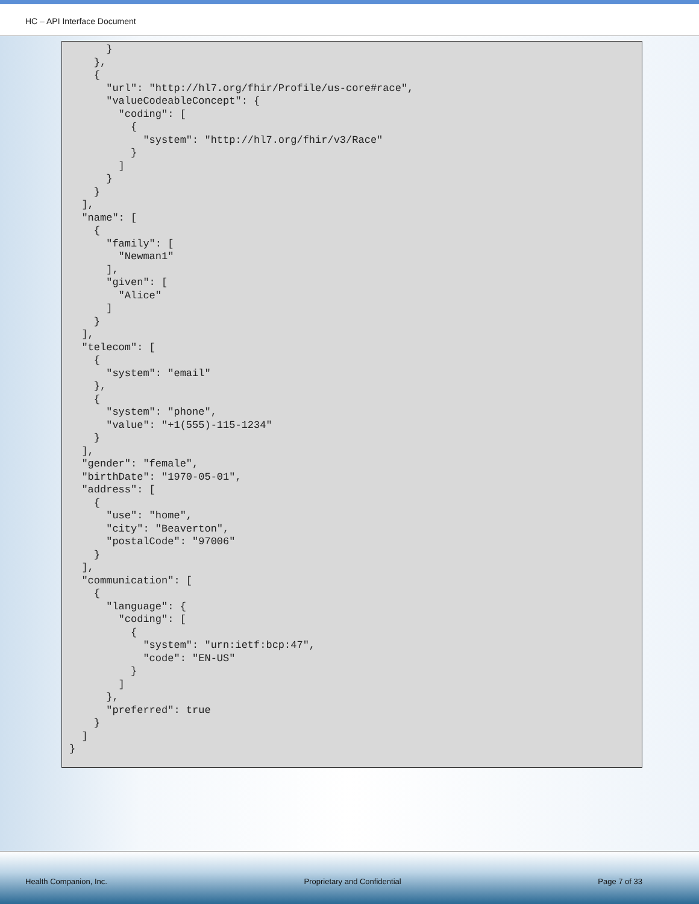HC – API Interface Document
      }
    },
    {
      "url": "http://hl7.org/fhir/Profile/us-core#race",
      "valueCodeableConcept": {
        "coding": [
          {
            "system": "http://hl7.org/fhir/v3/Race"
          }
        ]
      }
    }
  ],
  "name": [
    {
      "family": [
        "Newman1"
      ],
      "given": [
        "Alice"
      ]
    }
  ],
  "telecom": [
    {
      "system": "email"
    },
    {
      "system": "phone",
      "value": "+1(555)-115-1234"
    }
  ],
  "gender": "female",
  "birthDate": "1970-05-01",
  "address": [
    {
      "use": "home",
      "city": "Beaverton",
      "postalCode": "97006"
    }
  ],
  "communication": [
    {
      "language": {
        "coding": [
          {
            "system": "urn:ietf:bcp:47",
            "code": "EN-US"
          }
        ]
      },
      "preferred": true
    }
  ]
}
Health Companion, Inc. Proprietary and Confidential Page 7 of 33